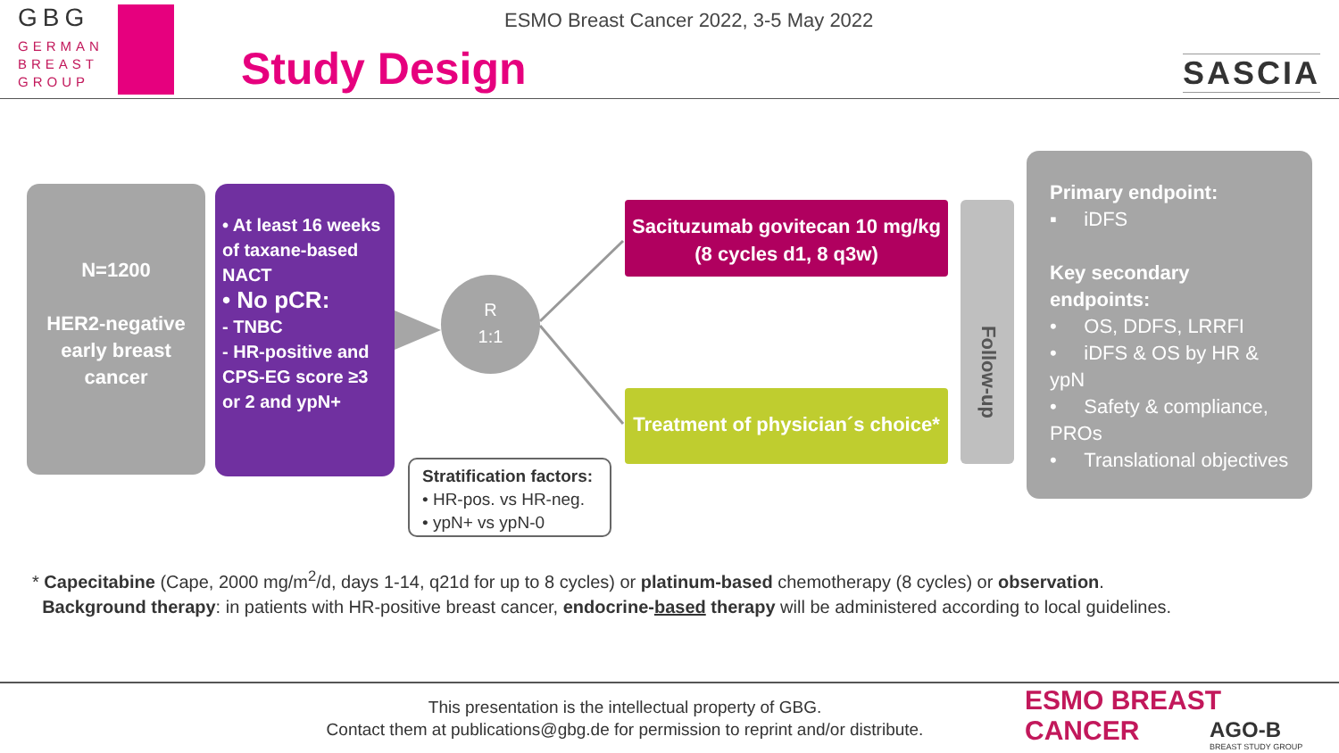GBG
GERMAN
BREAST
GROUP
ESMO Breast Cancer 2022, 3-5 May 2022
Study Design SASCIA
N=1200
HER2-negative early breast cancer
• At least 16 weeks of taxane-based NACT
• No pCR:
- TNBC
- HR-positive and CPS-EG score ≥3 or 2 and ypN+
R
1:1
Sacituzumab govitecan 10 mg/kg
(8 cycles d1, 8 q3w)
Treatment of physician´s choice*
Follow-up
Stratification factors:
• HR-pos. vs HR-neg.
• ypN+ vs ypN-0
Primary endpoint:
▪ iDFS
Key secondary endpoints:
• OS, DDFS, LRRFI
• iDFS & OS by HR & ypN
• Safety & compliance, PROs
• Translational objectives
* Capecitabine (Cape, 2000 mg/m<sup>2</sup>/d, days 1-14, q21d for up to 8 cycles) or platinum-based chemotherapy (8 cycles) or observation.
Background therapy: in patients with HR-positive breast cancer, endocrine-based therapy will be administered according to local guidelines.
This presentation is the intellectual property of GBG.
Contact them at publications@gbg.de for permission to reprint and/or distribute.
ESMO BREAST CANCER
AGO-B
BREAST STUDY GROUP